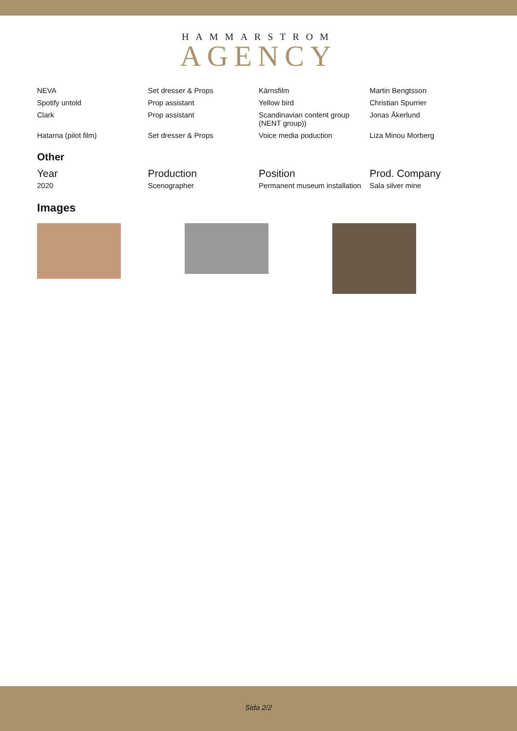HAMMARSTROM
AGENCY
| NEVA | Set dresser & Props | Kärnsfilm | Martin Bengtsson |
| Spotify untold | Prop assistant | Yellow bird | Christian Spurrier |
| Clark | Prop assistant | Scandinavian content group (NENT group)) | Jonas Åkerlund |
| Hatarna (pilot film) | Set dresser & Props | Voice media poduction | Liza Minou Morberg |
Other
| Year | Production | Position | Prod. Company |
| --- | --- | --- | --- |
| 2020 | Scenographer | Permanent museum installation | Sala silver mine |
Images
Sida 2/2